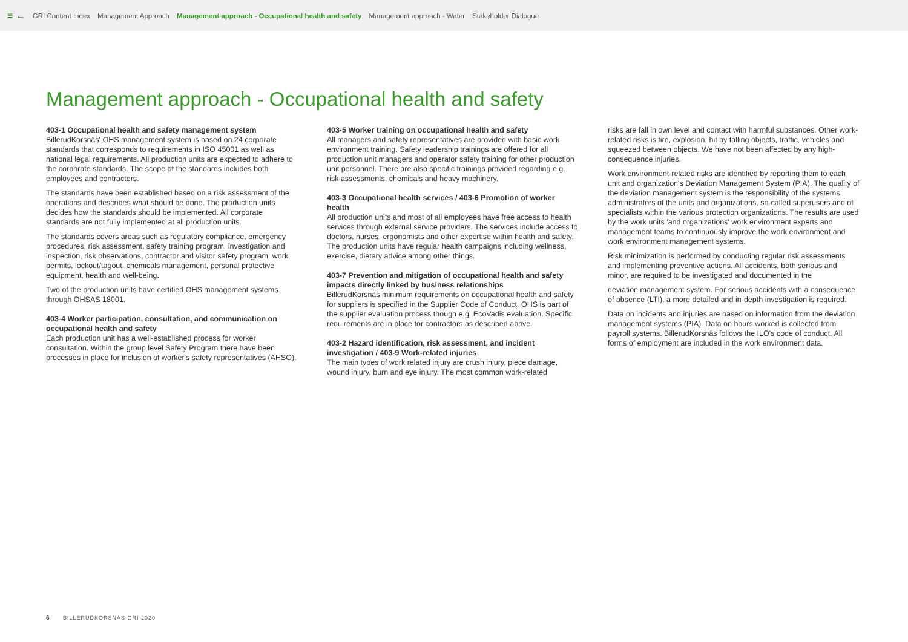≡ ← GRI Content Index Management Approach Management approach - Occupational health and safety Management approach - Water Stakeholder Dialogue
Management approach - Occupational health and safety
403-1 Occupational health and safety management system
BillerudKorsnäs' OHS management system is based on 24 corporate standards that corresponds to requirements in ISO 45001 as well as national legal requirements. All production units are expected to adhere to the corporate standards. The scope of the standards includes both employees and contractors.
The standards have been established based on a risk assessment of the operations and describes what should be done. The production units decides how the standards should be implemented. All corporate standards are not fully implemented at all production units.
The standards covers areas such as regulatory compliance, emergency procedures, risk assessment, safety training program, investigation and inspection, risk observations, contractor and visitor safety program, work permits, lockout/tagout, chemicals management, personal protective equipment, health and well-being.
Two of the production units have certified OHS management systems through OHSAS 18001.
403-4 Worker participation, consultation, and communication on occupational health and safety
Each production unit has a well-established process for worker consultation. Within the group level Safety Program there have been processes in place for inclusion of worker's safety representatives (AHSO).
403-5 Worker training on occupational health and safety
All managers and safety representatives are provided with basic work environment training. Safety leadership trainings are offered for all production unit managers and operator safety training for other production unit personnel. There are also specific trainings provided regarding e.g. risk assessments, chemicals and heavy machinery.
403-3 Occupational health services / 403-6 Promotion of worker health
All production units and most of all employees have free access to health services through external service providers. The services include access to doctors, nurses, ergonomists and other expertise within health and safety. The production units have regular health campaigns including wellness, exercise, dietary advice among other things.
403-7 Prevention and mitigation of occupational health and safety impacts directly linked by business relationships
BillerudKorsnäs minimum requirements on occupational health and safety for suppliers is specified in the Supplier Code of Conduct. OHS is part of the supplier evaluation process though e.g. EcoVadis evaluation. Specific requirements are in place for contractors as described above.
403-2 Hazard identification, risk assessment, and incident investigation / 403-9 Work-related injuries
The main types of work related injury are crush injury, piece damage, wound injury, burn and eye injury. The most common work-related
risks are fall in own level and contact with harmful substances. Other work-related risks is fire, explosion, hit by falling objects, traffic, vehicles and squeezed between objects. We have not been affected by any high-consequence injuries.
Work environment-related risks are identified by reporting them to each unit and organization's Deviation Management System (PIA). The quality of the deviation management system is the responsibility of the systems administrators of the units and organizations, so-called superusers and of specialists within the various protection organizations. The results are used by the work units 'and organizations' work environment experts and management teams to continuously improve the work environment and work environment management systems.
Risk minimization is performed by conducting regular risk assessments and implementing preventive actions. All accidents, both serious and minor, are required to be investigated and documented in the
deviation management system. For serious accidents with a consequence of absence (LTI), a more detailed and in-depth investigation is required.
Data on incidents and injuries are based on information from the deviation management systems (PIA). Data on hours worked is collected from payroll systems. BillerudKorsnäs follows the ILO's code of conduct. All forms of employment are included in the work environment data.
6 BILLERUDKORSNÄS GRI 2020